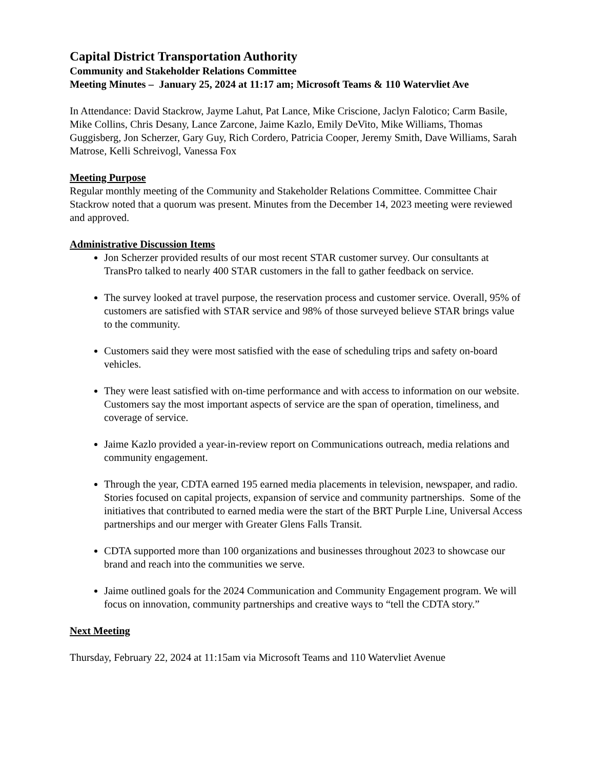Capital District Transportation Authority
Community and Stakeholder Relations Committee
Meeting Minutes – January 25, 2024 at 11:17 am; Microsoft Teams & 110 Watervliet Ave
In Attendance: David Stackrow, Jayme Lahut, Pat Lance, Mike Criscione, Jaclyn Falotico; Carm Basile, Mike Collins, Chris Desany, Lance Zarcone, Jaime Kazlo, Emily DeVito, Mike Williams, Thomas Guggisberg, Jon Scherzer, Gary Guy, Rich Cordero, Patricia Cooper, Jeremy Smith, Dave Williams, Sarah Matrose, Kelli Schreivogl, Vanessa Fox
Meeting Purpose
Regular monthly meeting of the Community and Stakeholder Relations Committee. Committee Chair Stackrow noted that a quorum was present. Minutes from the December 14, 2023 meeting were reviewed and approved.
Administrative Discussion Items
Jon Scherzer provided results of our most recent STAR customer survey. Our consultants at TransPro talked to nearly 400 STAR customers in the fall to gather feedback on service.
The survey looked at travel purpose, the reservation process and customer service. Overall, 95% of customers are satisfied with STAR service and 98% of those surveyed believe STAR brings value to the community.
Customers said they were most satisfied with the ease of scheduling trips and safety on-board vehicles.
They were least satisfied with on-time performance and with access to information on our website. Customers say the most important aspects of service are the span of operation, timeliness, and coverage of service.
Jaime Kazlo provided a year-in-review report on Communications outreach, media relations and community engagement.
Through the year, CDTA earned 195 earned media placements in television, newspaper, and radio. Stories focused on capital projects, expansion of service and community partnerships. Some of the initiatives that contributed to earned media were the start of the BRT Purple Line, Universal Access partnerships and our merger with Greater Glens Falls Transit.
CDTA supported more than 100 organizations and businesses throughout 2023 to showcase our brand and reach into the communities we serve.
Jaime outlined goals for the 2024 Communication and Community Engagement program. We will focus on innovation, community partnerships and creative ways to “tell the CDTA story.”
Next Meeting
Thursday, February 22, 2024 at 11:15am via Microsoft Teams and 110 Watervliet Avenue